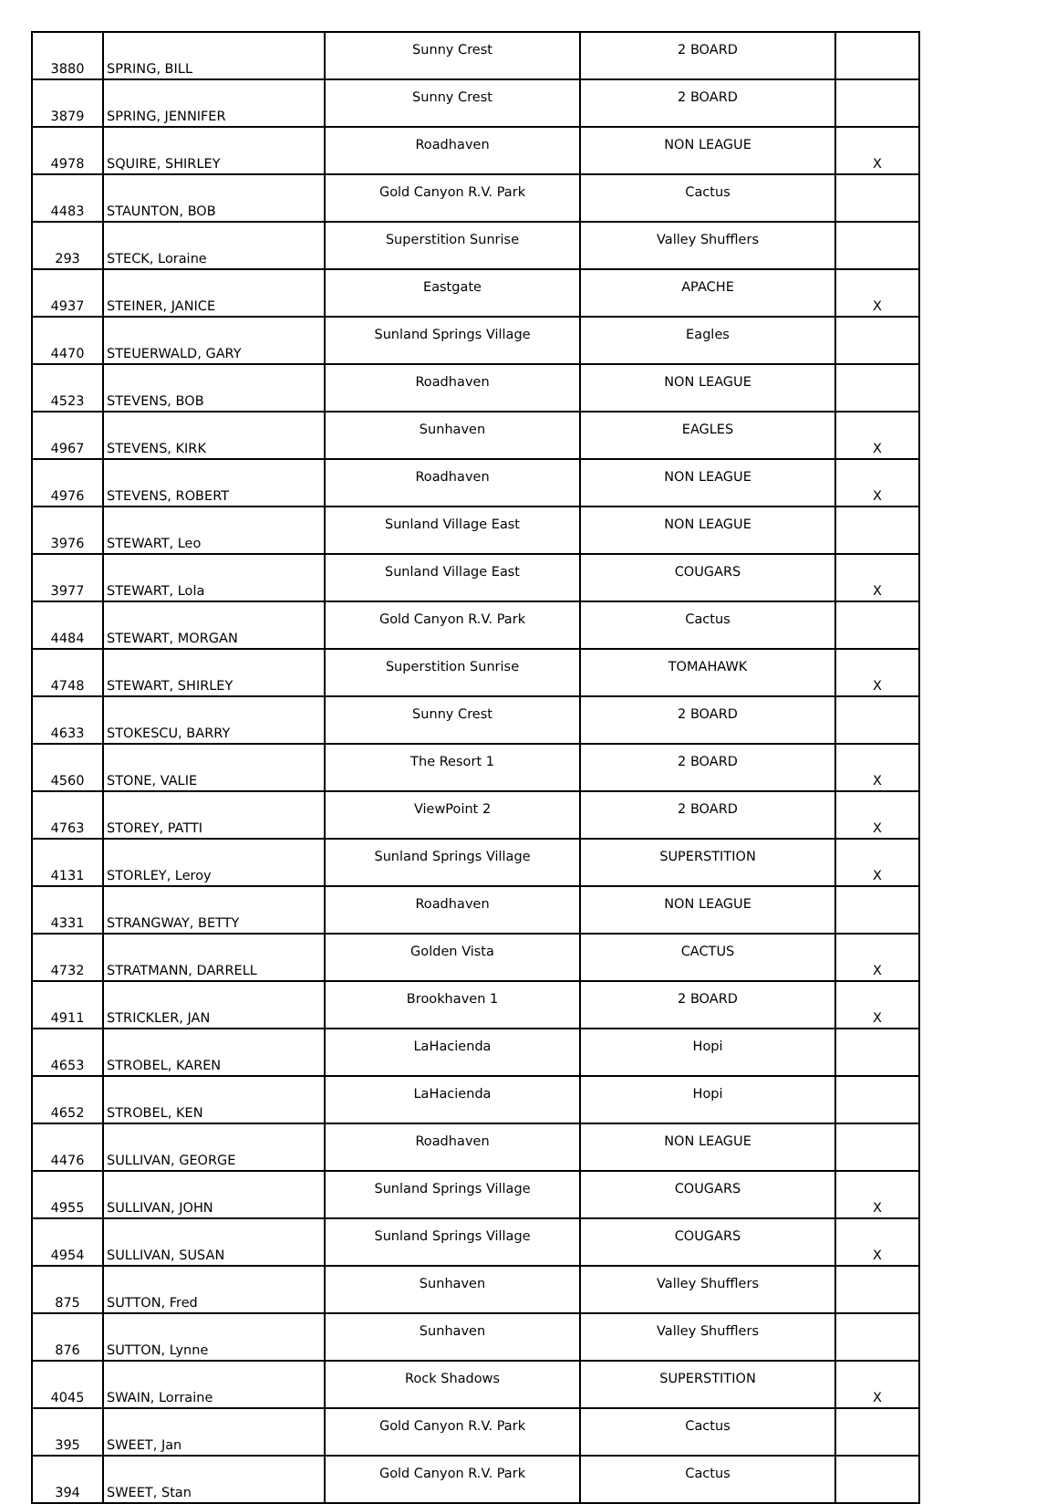| 3880 | SPRING, BILL | Sunny Crest | 2 BOARD | |
| 3879 | SPRING, JENNIFER | Sunny Crest | 2 BOARD | |
| 4978 | SQUIRE, SHIRLEY | Roadhaven | NON LEAGUE | X |
| 4483 | STAUNTON, BOB | Gold Canyon R.V. Park | Cactus | |
| 293 | STECK, Loraine | Superstition Sunrise | Valley Shufflers | |
| 4937 | STEINER, JANICE | Eastgate | APACHE | X |
| 4470 | STEUERWALD, GARY | Sunland Springs Village | Eagles | |
| 4523 | STEVENS, BOB | Roadhaven | NON LEAGUE | |
| 4967 | STEVENS, KIRK | Sunhaven | EAGLES | X |
| 4976 | STEVENS, ROBERT | Roadhaven | NON LEAGUE | X |
| 3976 | STEWART, Leo | Sunland Village East | NON LEAGUE | |
| 3977 | STEWART, Lola | Sunland Village East | COUGARS | X |
| 4484 | STEWART, MORGAN | Gold Canyon R.V. Park | Cactus | |
| 4748 | STEWART, SHIRLEY | Superstition Sunrise | TOMAHAWK | X |
| 4633 | STOKESCU, BARRY | Sunny Crest | 2 BOARD | |
| 4560 | STONE, VALIE | The Resort 1 | 2 BOARD | X |
| 4763 | STOREY, PATTI | ViewPoint 2 | 2 BOARD | X |
| 4131 | STORLEY, Leroy | Sunland Springs Village | SUPERSTITION | X |
| 4331 | STRANGWAY, BETTY | Roadhaven | NON LEAGUE | |
| 4732 | STRATMANN, DARRELL | Golden Vista | CACTUS | X |
| 4911 | STRICKLER, JAN | Brookhaven 1 | 2 BOARD | X |
| 4653 | STROBEL, KAREN | LaHacienda | Hopi | |
| 4652 | STROBEL, KEN | LaHacienda | Hopi | |
| 4476 | SULLIVAN, GEORGE | Roadhaven | NON LEAGUE | |
| 4955 | SULLIVAN, JOHN | Sunland Springs Village | COUGARS | X |
| 4954 | SULLIVAN, SUSAN | Sunland Springs Village | COUGARS | X |
| 875 | SUTTON, Fred | Sunhaven | Valley Shufflers | |
| 876 | SUTTON, Lynne | Sunhaven | Valley Shufflers | |
| 4045 | SWAIN, Lorraine | Rock Shadows | SUPERSTITION | X |
| 395 | SWEET, Jan | Gold Canyon R.V. Park | Cactus | |
| 394 | SWEET, Stan | Gold Canyon R.V. Park | Cactus | |